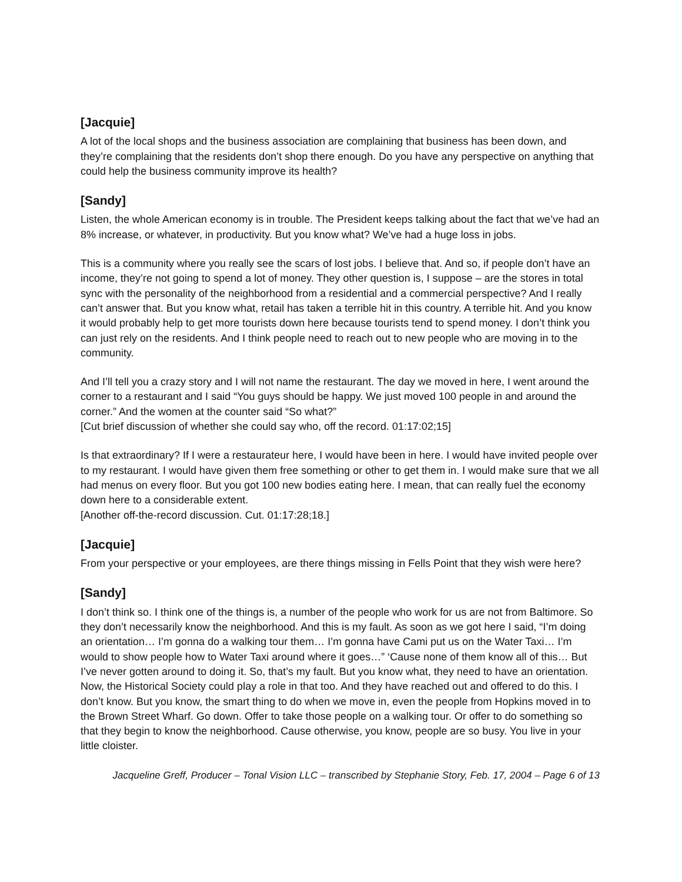[Jacquie]
A lot of the local shops and the business association are complaining that business has been down, and they’re complaining that the residents don’t shop there enough. Do you have any perspective on anything that could help the business community improve its health?
[Sandy]
Listen, the whole American economy is in trouble. The President keeps talking about the fact that we’ve had an 8% increase, or whatever, in productivity. But you know what? We’ve had a huge loss in jobs.
This is a community where you really see the scars of lost jobs. I believe that. And so, if people don’t have an income, they’re not going to spend a lot of money. They other question is, I suppose – are the stores in total sync with the personality of the neighborhood from a residential and a commercial perspective? And I really can’t answer that. But you know what, retail has taken a terrible hit in this country. A terrible hit. And you know it would probably help to get more tourists down here because tourists tend to spend money. I don’t think you can just rely on the residents. And I think people need to reach out to new people who are moving in to the community.
And I’ll tell you a crazy story and I will not name the restaurant. The day we moved in here, I went around the corner to a restaurant and I said “You guys should be happy. We just moved 100 people in and around the corner.” And the women at the counter said “So what?”
[Cut brief discussion of whether she could say who, off the record. 01:17:02;15]
Is that extraordinary? If I were a restaurateur here, I would have been in here. I would have invited people over to my restaurant. I would have given them free something or other to get them in. I would make sure that we all had menus on every floor. But you got 100 new bodies eating here. I mean, that can really fuel the economy down here to a considerable extent.
[Another off-the-record discussion. Cut. 01:17:28;18.]
[Jacquie]
From your perspective or your employees, are there things missing in Fells Point that they wish were here?
[Sandy]
I don’t think so. I think one of the things is, a number of the people who work for us are not from Baltimore. So they don’t necessarily know the neighborhood. And this is my fault. As soon as we got here I said, “I’m doing an orientation… I’m gonna do a walking tour them… I’m gonna have Cami put us on the Water Taxi… I’m would to show people how to Water Taxi around where it goes…” ‘Cause none of them know all of this… But I’ve never gotten around to doing it. So, that’s my fault. But you know what, they need to have an orientation. Now, the Historical Society could play a role in that too. And they have reached out and offered to do this. I don’t know. But you know, the smart thing to do when we move in, even the people from Hopkins moved in to the Brown Street Wharf. Go down. Offer to take those people on a walking tour. Or offer to do something so that they begin to know the neighborhood. Cause otherwise, you know, people are so busy. You live in your little cloister.
Jacqueline Greff, Producer – Tonal Vision LLC – transcribed by Stephanie Story, Feb. 17, 2004 – Page 6 of 13